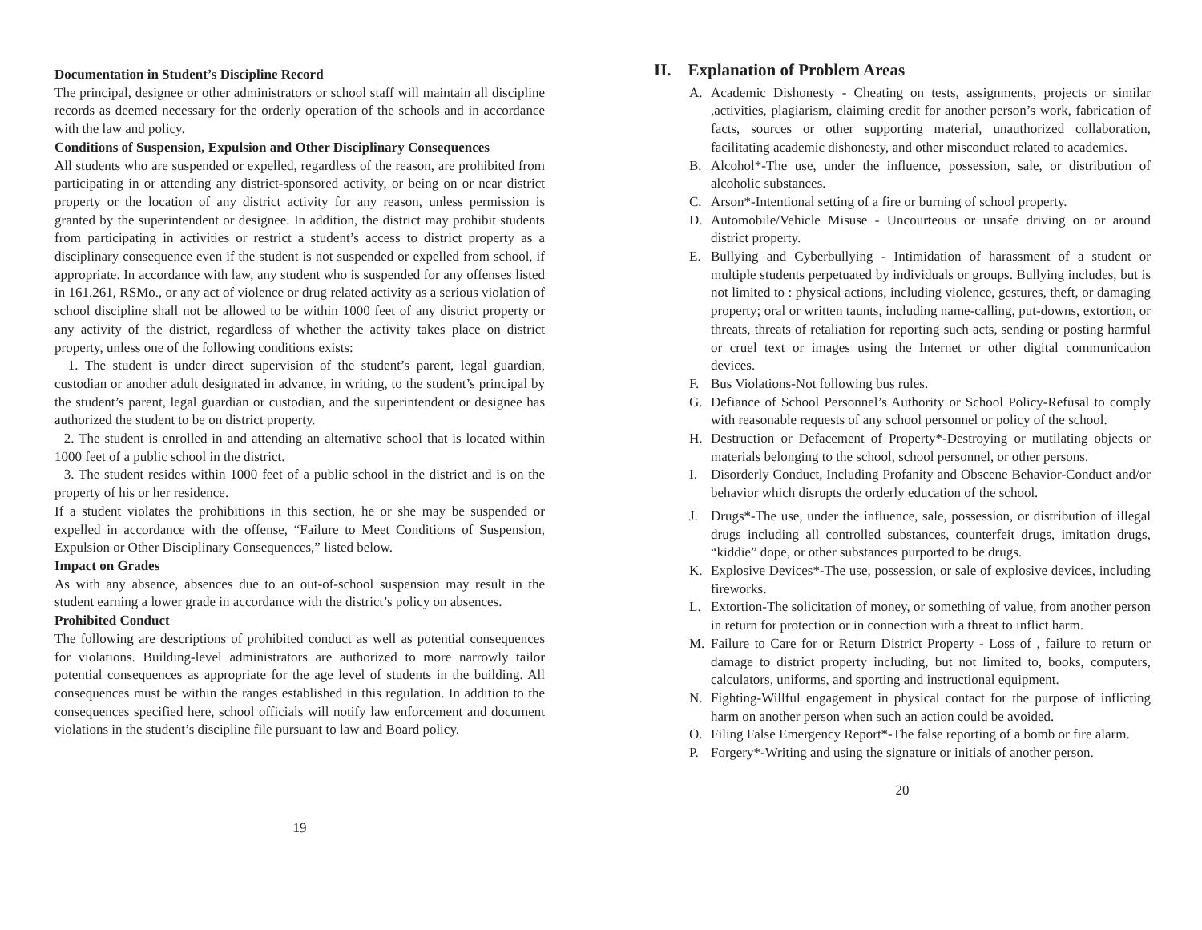Documentation in Student’s Discipline Record
The principal, designee or other administrators or school staff will maintain all discipline records as deemed necessary for the orderly operation of the schools and in accordance with the law and policy.
Conditions of Suspension, Expulsion and Other Disciplinary Consequences
All students who are suspended or expelled, regardless of the reason, are prohibited from participating in or attending any district-sponsored activity, or being on or near district property or the location of any district activity for any reason, unless permission is granted by the superintendent or designee. In addition, the district may prohibit students from participating in activities or restrict a student’s access to district property as a disciplinary consequence even if the student is not suspended or expelled from school, if appropriate. In accordance with law, any student who is suspended for any offenses listed in 161.261, RSMo., or any act of violence or drug related activity as a serious violation of school discipline shall not be allowed to be within 1000 feet of any district property or any activity of the district, regardless of whether the activity takes place on district property, unless one of the following conditions exists:
1. The student is under direct supervision of the student’s parent, legal guardian, custodian or another adult designated in advance, in writing, to the student’s principal by the student’s parent, legal guardian or custodian, and the superintendent or designee has authorized the student to be on district property.
2. The student is enrolled in and attending an alternative school that is located within 1000 feet of a public school in the district.
3. The student resides within 1000 feet of a public school in the district and is on the property of his or her residence.
If a student violates the prohibitions in this section, he or she may be suspended or expelled in accordance with the offense, “Failure to Meet Conditions of Suspension, Expulsion or Other Disciplinary Consequences,” listed below.
Impact on Grades
As with any absence, absences due to an out-of-school suspension may result in the student earning a lower grade in accordance with the district’s policy on absences.
Prohibited Conduct
The following are descriptions of prohibited conduct as well as potential consequences for violations. Building-level administrators are authorized to more narrowly tailor potential consequences as appropriate for the age level of students in the building. All consequences must be within the ranges established in this regulation. In addition to the consequences specified here, school officials will notify law enforcement and document violations in the student’s discipline file pursuant to law and Board policy.
19
II. Explanation of Problem Areas
A. Academic Dishonesty - Cheating on tests, assignments, projects or similar ,activities, plagiarism, claiming credit for another person’s work, fabrication of facts, sources or other supporting material, unauthorized collaboration, facilitating academic dishonesty, and other misconduct related to academics.
B. Alcohol*-The use, under the influence, possession, sale, or distribution of alcoholic substances.
C. Arson*-Intentional setting of a fire or burning of school property.
D. Automobile/Vehicle Misuse - Uncourteous or unsafe driving on or around district property.
E. Bullying and Cyberbullying - Intimidation of harassment of a student or multiple students perpetuated by individuals or groups. Bullying includes, but is not limited to : physical actions, including violence, gestures, theft, or damaging property; oral or written taunts, including name-calling, put-downs, extortion, or threats, threats of retaliation for reporting such acts, sending or posting harmful or cruel text or images using the Internet or other digital communication devices.
F. Bus Violations-Not following bus rules.
G. Defiance of School Personnel’s Authority or School Policy-Refusal to comply with reasonable requests of any school personnel or policy of the school.
H. Destruction or Defacement of Property*-Destroying or mutilating objects or materials belonging to the school, school personnel, or other persons.
I. Disorderly Conduct, Including Profanity and Obscene Behavior-Conduct and/or behavior which disrupts the orderly education of the school.
J. Drugs*-The use, under the influence, sale, possession, or distribution of illegal drugs including all controlled substances, counterfeit drugs, imitation drugs, “kiddie” dope, or other substances purported to be drugs.
K. Explosive Devices*-The use, possession, or sale of explosive devices, including fireworks.
L. Extortion-The solicitation of money, or something of value, from another person in return for protection or in connection with a threat to inflict harm.
M. Failure to Care for or Return District Property - Loss of , failure to return or damage to district property including, but not limited to, books, computers, calculators, uniforms, and sporting and instructional equipment.
N. Fighting-Willful engagement in physical contact for the purpose of inflicting harm on another person when such an action could be avoided.
O. Filing False Emergency Report*-The false reporting of a bomb or fire alarm.
P. Forgery*-Writing and using the signature or initials of another person.
20